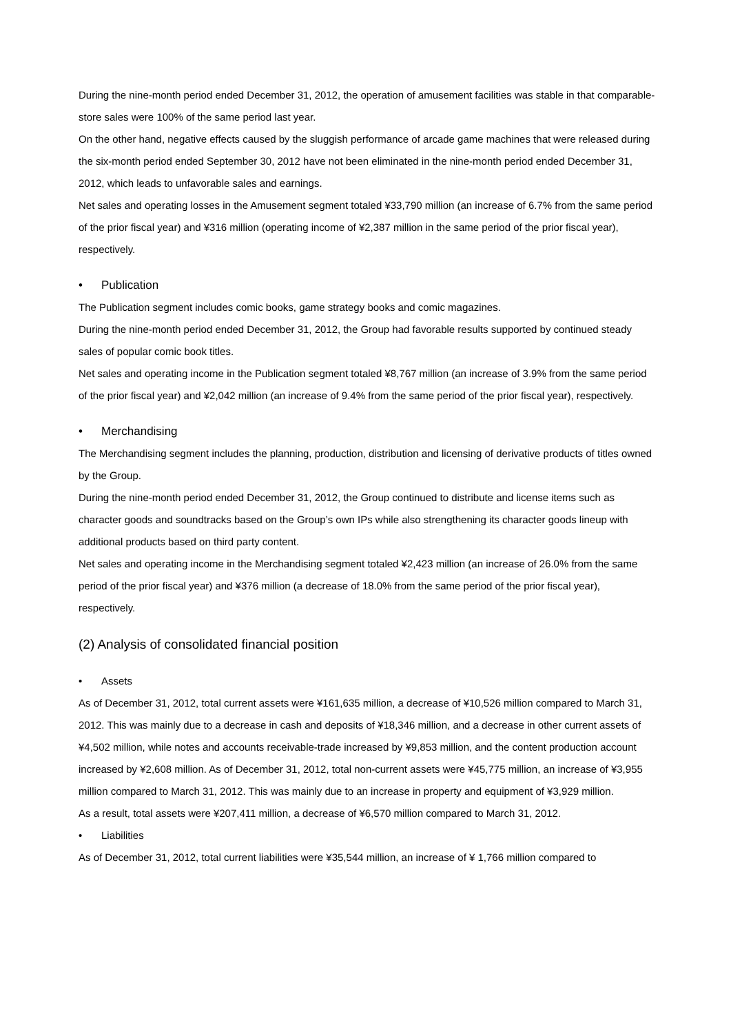During the nine-month period ended December 31, 2012, the operation of amusement facilities was stable in that comparable-store sales were 100% of the same period last year.
On the other hand, negative effects caused by the sluggish performance of arcade game machines that were released during the six-month period ended September 30, 2012 have not been eliminated in the nine-month period ended December 31, 2012, which leads to unfavorable sales and earnings.
Net sales and operating losses in the Amusement segment totaled ¥33,790 million (an increase of 6.7% from the same period of the prior fiscal year) and ¥316 million (operating income of ¥2,387 million in the same period of the prior fiscal year), respectively.
• Publication
The Publication segment includes comic books, game strategy books and comic magazines.
During the nine-month period ended December 31, 2012, the Group had favorable results supported by continued steady sales of popular comic book titles.
Net sales and operating income in the Publication segment totaled ¥8,767 million (an increase of 3.9% from the same period of the prior fiscal year) and ¥2,042 million (an increase of 9.4% from the same period of the prior fiscal year), respectively.
• Merchandising
The Merchandising segment includes the planning, production, distribution and licensing of derivative products of titles owned by the Group.
During the nine-month period ended December 31, 2012, the Group continued to distribute and license items such as character goods and soundtracks based on the Group’s own IPs while also strengthening its character goods lineup with additional products based on third party content.
Net sales and operating income in the Merchandising segment totaled ¥2,423 million (an increase of 26.0% from the same period of the prior fiscal year) and ¥376 million (a decrease of 18.0% from the same period of the prior fiscal year), respectively.
(2) Analysis of consolidated financial position
• Assets
As of December 31, 2012, total current assets were ¥161,635 million, a decrease of ¥10,526 million compared to March 31, 2012. This was mainly due to a decrease in cash and deposits of ¥18,346 million, and a decrease in other current assets of ¥4,502 million, while notes and accounts receivable-trade increased by ¥9,853 million, and the content production account increased by ¥2,608 million. As of December 31, 2012, total non-current assets were ¥45,775 million, an increase of ¥3,955 million compared to March 31, 2012. This was mainly due to an increase in property and equipment of ¥3,929 million.
As a result, total assets were ¥207,411 million, a decrease of ¥6,570 million compared to March 31, 2012.
• Liabilities
As of December 31, 2012, total current liabilities were ¥35,544 million, an increase of ¥ 1,766 million compared to